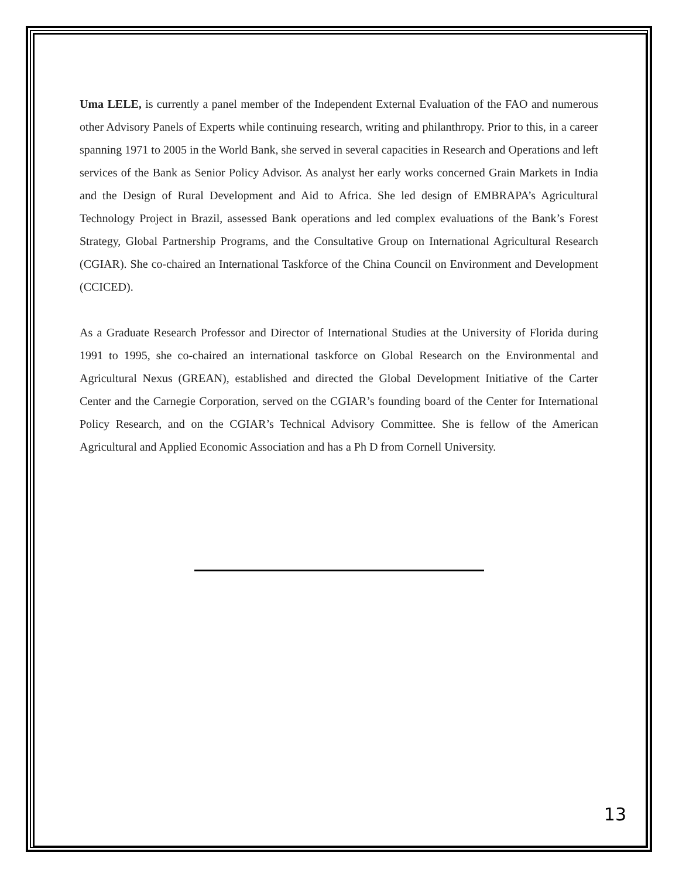Uma LELE, is currently a panel member of the Independent External Evaluation of the FAO and numerous other Advisory Panels of Experts while continuing research, writing and philanthropy. Prior to this, in a career spanning 1971 to 2005 in the World Bank, she served in several capacities in Research and Operations and left services of the Bank as Senior Policy Advisor. As analyst her early works concerned Grain Markets in India and the Design of Rural Development and Aid to Africa. She led design of EMBRAPA’s Agricultural Technology Project in Brazil, assessed Bank operations and led complex evaluations of the Bank’s Forest Strategy, Global Partnership Programs, and the Consultative Group on International Agricultural Research (CGIAR). She co-chaired an International Taskforce of the China Council on Environment and Development (CCICED).
As a Graduate Research Professor and Director of International Studies at the University of Florida during 1991 to 1995, she co-chaired an international taskforce on Global Research on the Environmental and Agricultural Nexus (GREAN), established and directed the Global Development Initiative of the Carter Center and the Carnegie Corporation, served on the CGIAR’s founding board of the Center for International Policy Research, and on the CGIAR’s Technical Advisory Committee. She is fellow of the American Agricultural and Applied Economic Association and has a Ph D from Cornell University.
13